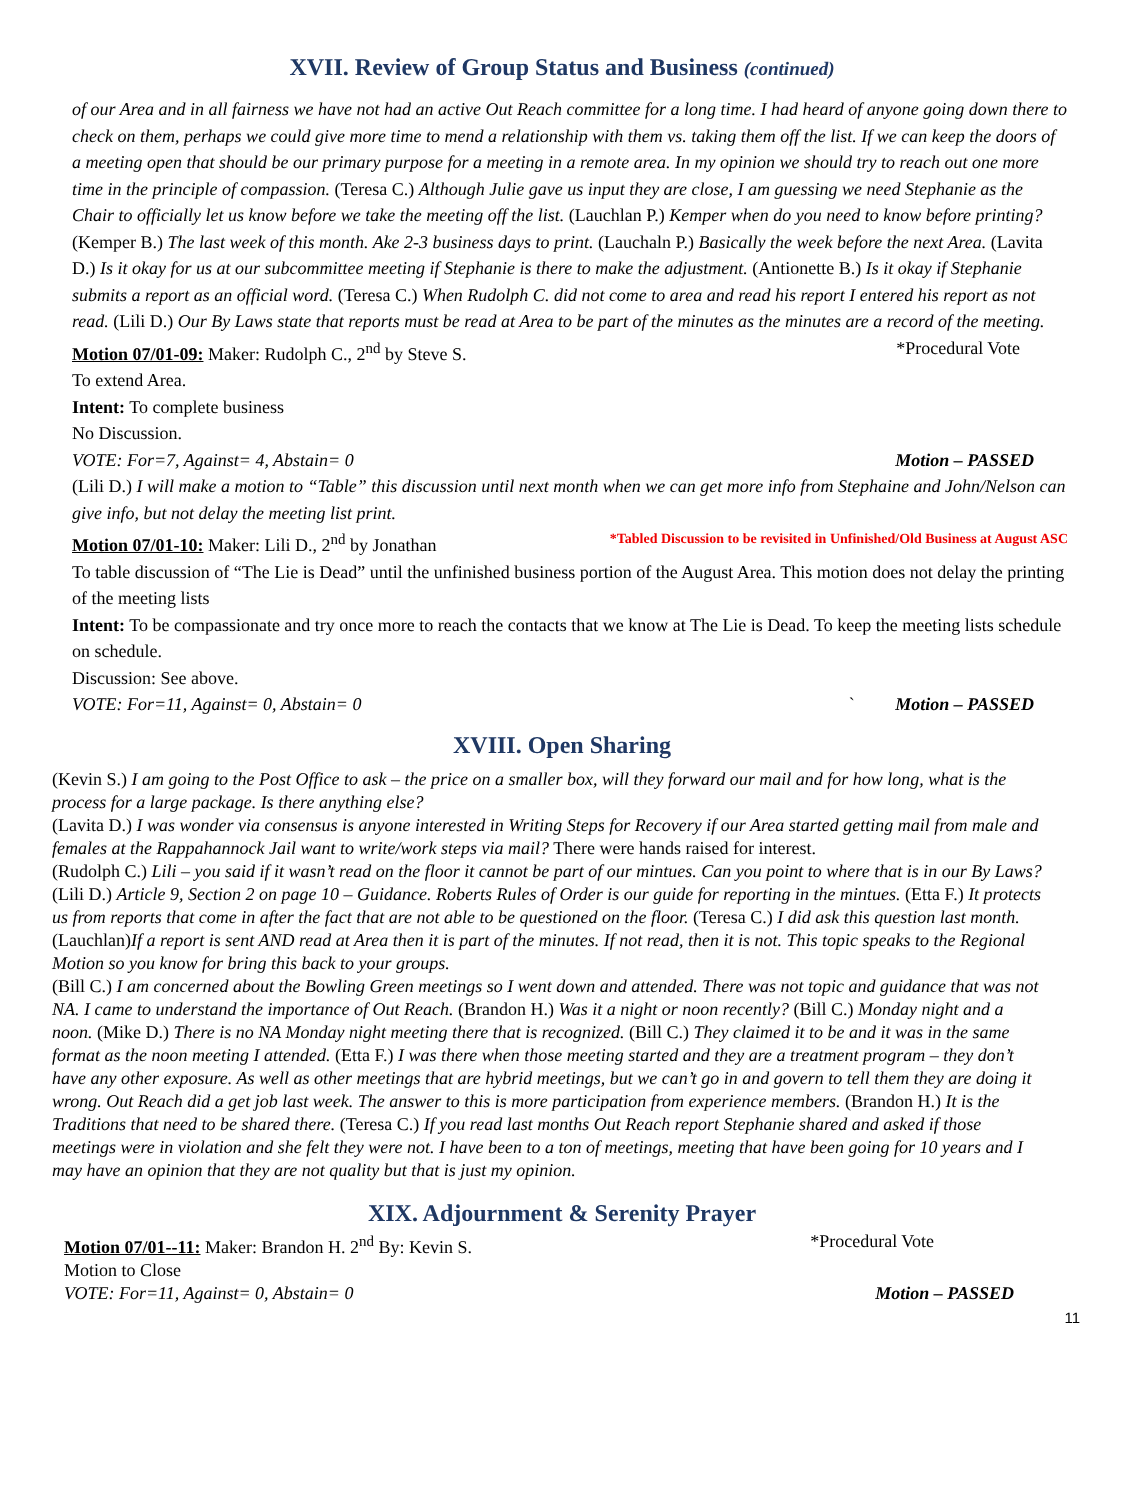XVII. Review of Group Status and Business (continued)
of our Area and in all fairness we have not had an active Out Reach committee for a long time. I had heard of anyone going down there to check on them, perhaps we could give more time to mend a relationship with them vs. taking them off the list. If we can keep the doors of a meeting open that should be our primary purpose for a meeting in a remote area. In my opinion we should try to reach out one more time in the principle of compassion. (Teresa C.) Although Julie gave us input they are close, I am guessing we need Stephanie as the Chair to officially let us know before we take the meeting off the list. (Lauchlan P.) Kemper when do you need to know before printing? (Kemper B.) The last week of this month. Ake 2-3 business days to print. (Lauchaln P.) Basically the week before the next Area. (Lavita D.) Is it okay for us at our subcommittee meeting if Stephanie is there to make the adjustment. (Antionette B.) Is it okay if Stephanie submits a report as an official word. (Teresa C.) When Rudolph C. did not come to area and read his report I entered his report as not read. (Lili D.) Our By Laws state that reports must be read at Area to be part of the minutes as the minutes are a record of the meeting.
Motion 07/01-09: Maker: Rudolph C., 2<sup>nd</sup> by Steve S. *Procedural Vote
To extend Area.
Intent: To complete business
No Discussion.
VOTE: For=7, Against= 4, Abstain= 0 Motion – PASSED
(Lili D.) I will make a motion to “Table” this discussion until next month when we can get more info from Stephaine and John/Nelson can give info, but not delay the meeting list print.
Motion 07/01-10: Maker: Lili D., 2<sup>nd</sup> by Jonathan *Tabled Discussion to be revisited in Unfinished/Old Business at August ASC
To table discussion of “The Lie is Dead” until the unfinished business portion of the August Area. This motion does not delay the printing of the meeting lists
Intent: To be compassionate and try once more to reach the contacts that we know at The Lie is Dead. To keep the meeting lists schedule on schedule.
Discussion: See above.
VOTE: For=11, Against= 0, Abstain= 0 ` Motion – PASSED
XVIII. Open Sharing
(Kevin S.) I am going to the Post Office to ask – the price on a smaller box, will they forward our mail and for how long, what is the process for a large package. Is there anything else?
(Lavita D.) I was wonder via consensus is anyone interested in Writing Steps for Recovery if our Area started getting mail from male and females at the Rappahannock Jail want to write/work steps via mail? There were hands raised for interest.
(Rudolph C.) Lili – you said if it wasn’t read on the floor it cannot be part of our mintues. Can you point to where that is in our By Laws? (Lili D.) Article 9, Section 2 on page 10 – Guidance. Roberts Rules of Order is our guide for reporting in the mintues. (Etta F.) It protects us from reports that come in after the fact that are not able to be questioned on the floor. (Teresa C.) I did ask this question last month. (Lauchlan)If a report is sent AND read at Area then it is part of the minutes. If not read, then it is not. This topic speaks to the Regional Motion so you know for bring this back to your groups.
(Bill C.) I am concerned about the Bowling Green meetings so I went down and attended. There was not topic and guidance that was not NA. I came to understand the importance of Out Reach. (Brandon H.) Was it a night or noon recently? (Bill C.) Monday night and a noon. (Mike D.) There is no NA Monday night meeting there that is recognized. (Bill C.) They claimed it to be and it was in the same format as the noon meeting I attended. (Etta F.) I was there when those meeting started and they are a treatment program – they don’t have any other exposure. As well as other meetings that are hybrid meetings, but we can’t go in and govern to tell them they are doing it wrong. Out Reach did a get job last week. The answer to this is more participation from experience members. (Brandon H.) It is the Traditions that need to be shared there. (Teresa C.) If you read last months Out Reach report Stephanie shared and asked if those meetings were in violation and she felt they were not. I have been to a ton of meetings, meeting that have been going for 10 years and I may have an opinion that they are not quality but that is just my opinion.
XIX. Adjournment & Serenity Prayer
Motion 07/01--11: Maker: Brandon H. 2<sup>nd</sup> By: Kevin S. *Procedural Vote
Motion to Close
VOTE: For=11, Against= 0, Abstain= 0 Motion – PASSED
11